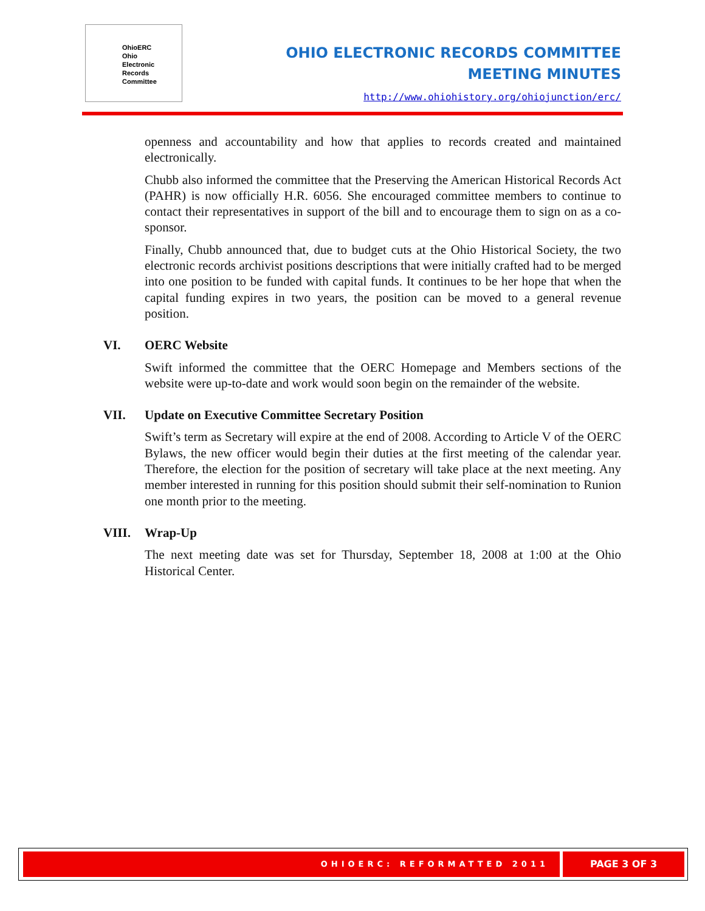OhioERC
Ohio
Electronic
Records
Committee
OHIO ELECTRONIC RECORDS COMMITTEE
MEETING MINUTES
http://www.ohiohistory.org/ohiojunction/erc/
openness and accountability and how that applies to records created and maintained electronically.
Chubb also informed the committee that the Preserving the American Historical Records Act (PAHR) is now officially H.R. 6056. She encouraged committee members to continue to contact their representatives in support of the bill and to encourage them to sign on as a co-sponsor.
Finally, Chubb announced that, due to budget cuts at the Ohio Historical Society, the two electronic records archivist positions descriptions that were initially crafted had to be merged into one position to be funded with capital funds. It continues to be her hope that when the capital funding expires in two years, the position can be moved to a general revenue position.
VI. OERC Website
Swift informed the committee that the OERC Homepage and Members sections of the website were up-to-date and work would soon begin on the remainder of the website.
VII. Update on Executive Committee Secretary Position
Swift’s term as Secretary will expire at the end of 2008. According to Article V of the OERC Bylaws, the new officer would begin their duties at the first meeting of the calendar year. Therefore, the election for the position of secretary will take place at the next meeting. Any member interested in running for this position should submit their self-nomination to Runion one month prior to the meeting.
VIII. Wrap-Up
The next meeting date was set for Thursday, September 18, 2008 at 1:00 at the Ohio Historical Center.
OHIOERC: REFORMATTED 2011 PAGE 3 OF 3